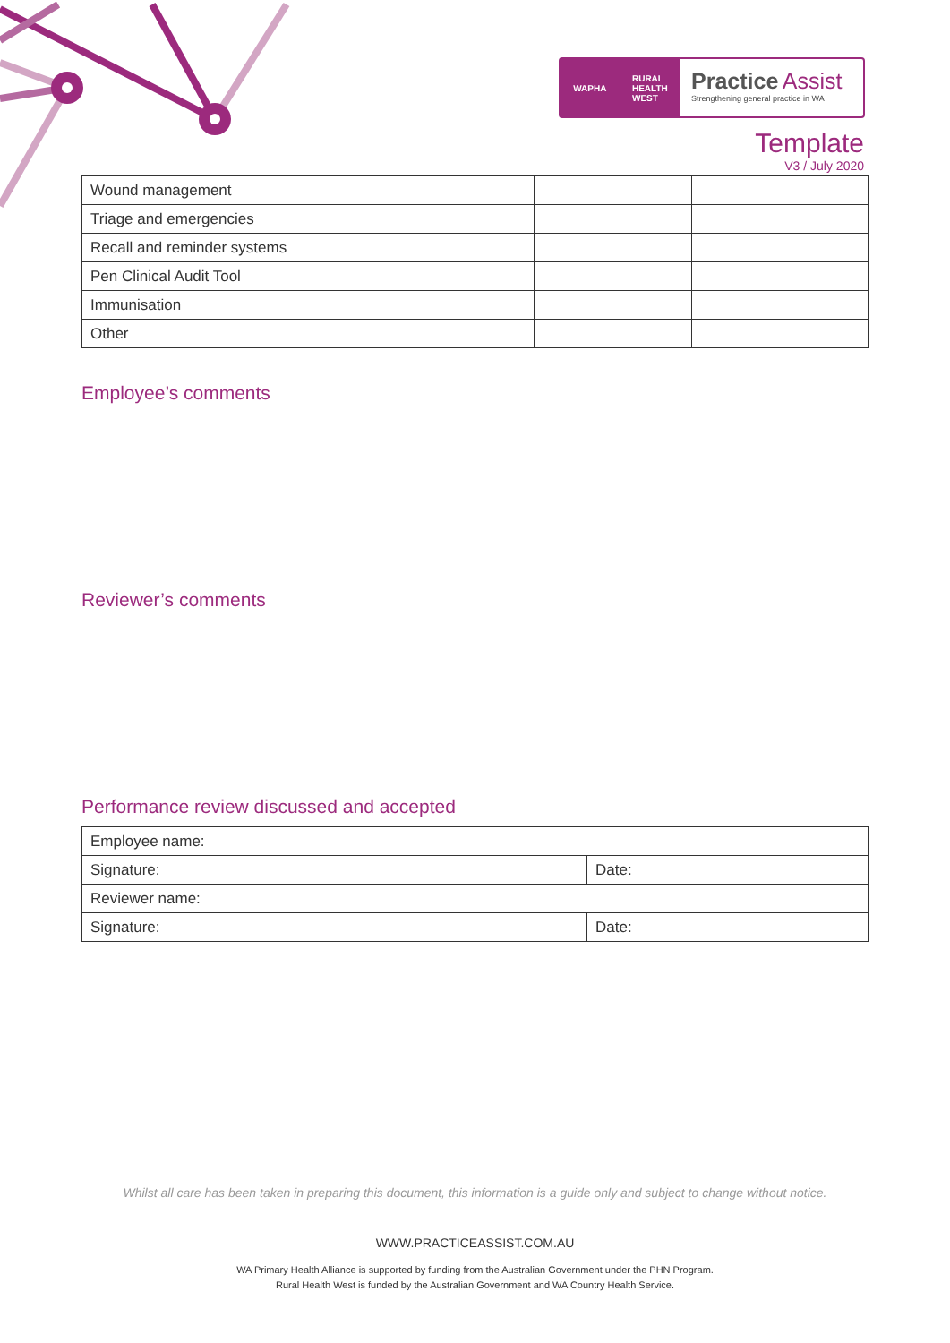WAPHA RURAL
HEALTH
WEST
Practice Assist
Strengthening general practice in WA
Template
V3 / July 2020
| Wound management | | |
| Triage and emergencies | | |
| Recall and reminder systems | | |
| Pen Clinical Audit Tool | | |
| Immunisation | | |
| Other | | |
Employee’s comments
Reviewer’s comments
Performance review discussed and accepted
| Employee name: | |
| Signature: | Date: |
| Reviewer name: | |
| Signature: | Date: |
Whilst all care has been taken in preparing this document, this information is a guide only and subject to change without notice.
WWW.PRACTICEASSIST.COM.AU
WA Primary Health Alliance is supported by funding from the Australian Government under the PHN Program.
Rural Health West is funded by the Australian Government and WA Country Health Service.